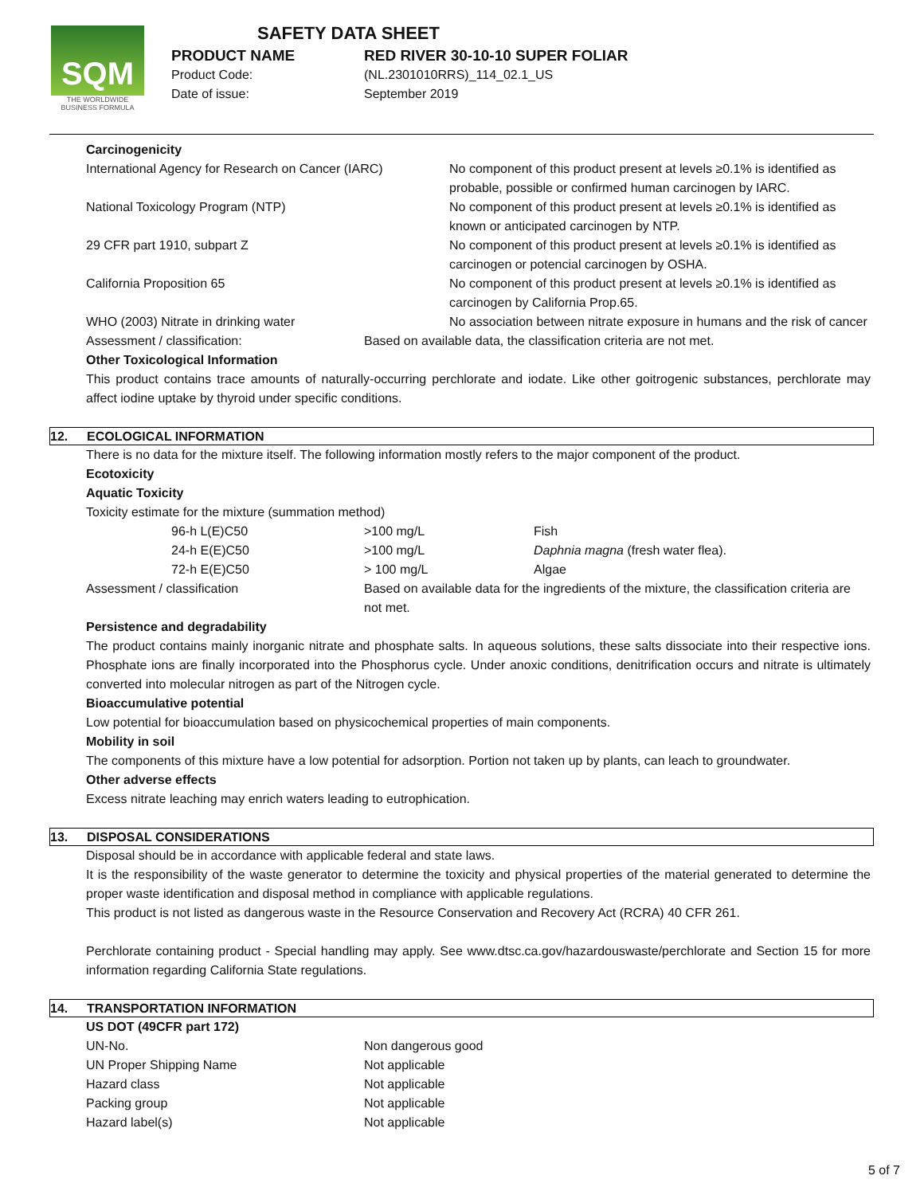SQM
THE WORLDWIDE
BUSINESS FORMULA
SAFETY DATA SHEET
PRODUCT NAME RED RIVER 30-10-10 SUPER FOLIAR
Product Code: (NL.2301010RRS)_114_02.1_US
Date of issue: September 2019
Carcinogenicity
| International Agency for Research on Cancer (IARC) | No component of this product present at levels ≥0.1% is identified as probable, possible or confirmed human carcinogen by IARC. |
| National Toxicology Program (NTP) | No component of this product present at levels ≥0.1% is identified as known or anticipated carcinogen by NTP. |
| 29 CFR part 1910, subpart Z | No component of this product present at levels ≥0.1% is identified as carcinogen or potencial carcinogen by OSHA. |
| California Proposition 65 | No component of this product present at levels ≥0.1% is identified as carcinogen by California Prop.65. |
| WHO (2003) Nitrate in drinking water | No association between nitrate exposure in humans and the risk of cancer |
Assessment / classification: Based on available data, the classification criteria are not met.
Other Toxicological Information
This product contains trace amounts of naturally-occurring perchlorate and iodate. Like other goitrogenic substances, perchlorate may affect iodine uptake by thyroid under specific conditions.
12. ECOLOGICAL INFORMATION
There is no data for the mixture itself. The following information mostly refers to the major component of the product.
Ecotoxicity
Aquatic Toxicity
Toxicity estimate for the mixture (summation method)
| 96-h L(E)C50 | >100 mg/L | Fish |
| 24-h E(E)C50 | >100 mg/L | Daphnia magna (fresh water flea). |
| 72-h E(E)C50 | > 100 mg/L | Algae |
Assessment / classification Based on available data for the ingredients of the mixture, the classification criteria are not met.
Persistence and degradability
The product contains mainly inorganic nitrate and phosphate salts. In aqueous solutions, these salts dissociate into their respective ions. Phosphate ions are finally incorporated into the Phosphorus cycle. Under anoxic conditions, denitrification occurs and nitrate is ultimately converted into molecular nitrogen as part of the Nitrogen cycle.
Bioaccumulative potential
Low potential for bioaccumulation based on physicochemical properties of main components.
Mobility in soil
The components of this mixture have a low potential for adsorption. Portion not taken up by plants, can leach to groundwater.
Other adverse effects
Excess nitrate leaching may enrich waters leading to eutrophication.
13. DISPOSAL CONSIDERATIONS
Disposal should be in accordance with applicable federal and state laws.
It is the responsibility of the waste generator to determine the toxicity and physical properties of the material generated to determine the proper waste identification and disposal method in compliance with applicable regulations.
This product is not listed as dangerous waste in the Resource Conservation and Recovery Act (RCRA) 40 CFR 261.
Perchlorate containing product - Special handling may apply. See www.dtsc.ca.gov/hazardouswaste/perchlorate and Section 15 for more information regarding California State regulations.
14. TRANSPORTATION INFORMATION
US DOT (49CFR part 172)
| UN-No. | Non dangerous good |
| UN Proper Shipping Name | Not applicable |
| Hazard class | Not applicable |
| Packing group | Not applicable |
| Hazard label(s) | Not applicable |
5 of 7